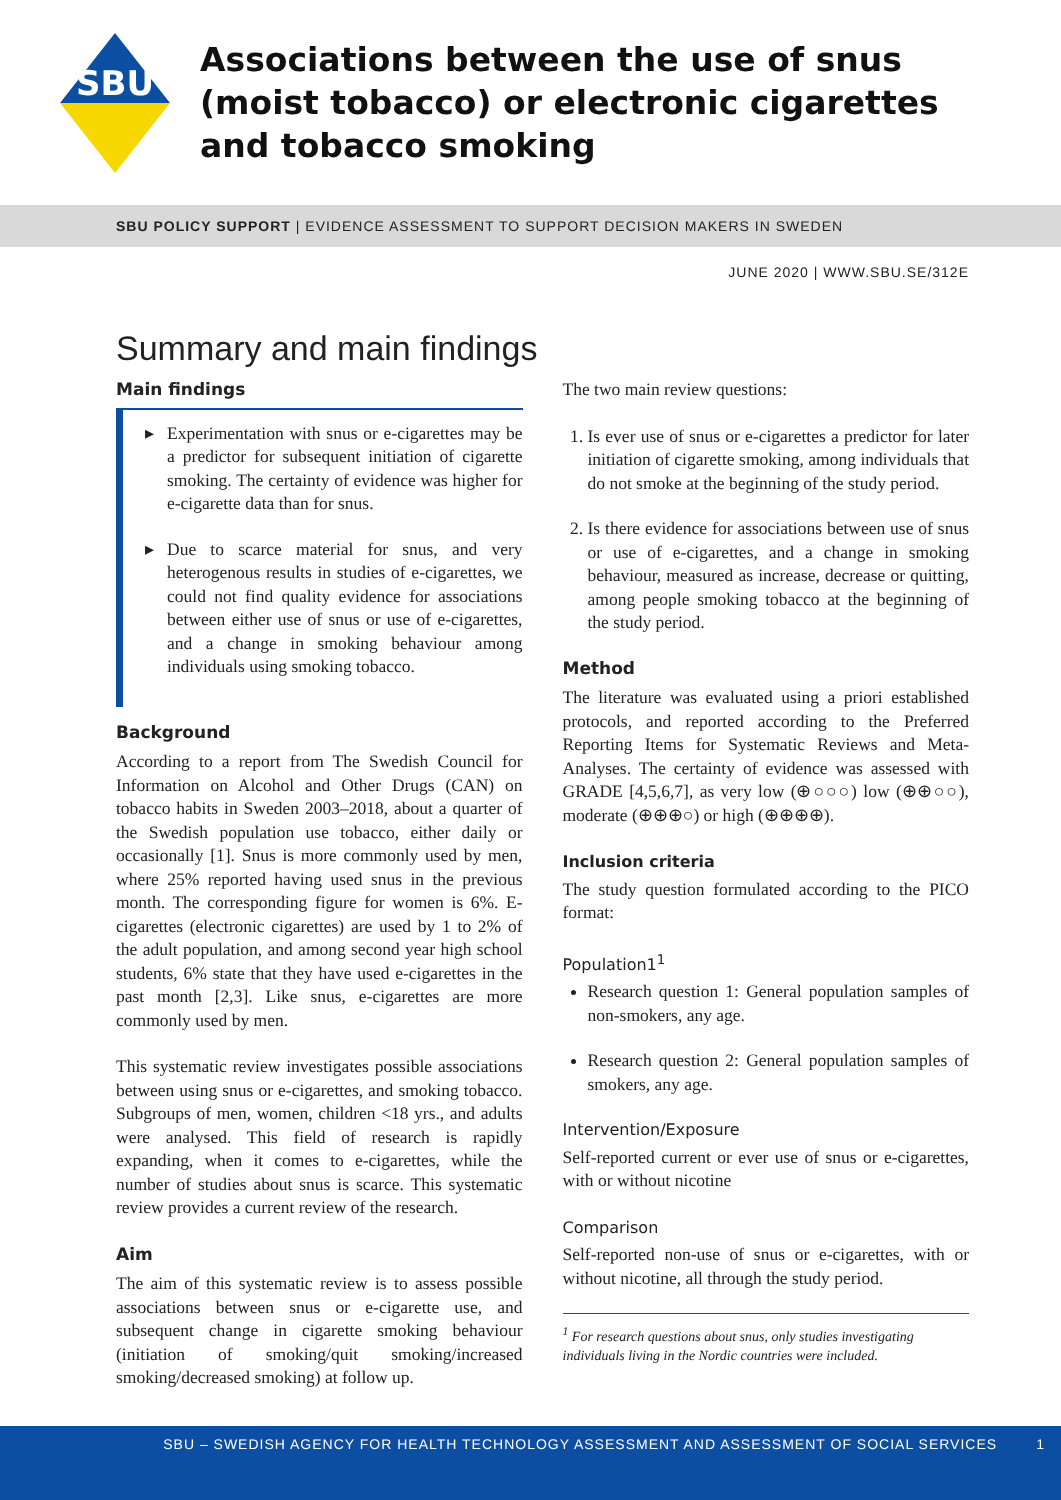SBU
Associations between the use of snus
(moist tobacco) or electronic cigarettes
and tobacco smoking
SBU POLICY SUPPORT | EVIDENCE ASSESSMENT TO SUPPORT DECISION MAKERS IN SWEDEN
JUNE 2020 | WWW.SBU.SE/312E
Summary and main findings
Main findings
▸ Experimentation with snus or e-cigarettes may be a predictor for subsequent initiation of cigarette smoking. The certainty of evidence was higher for e-cigarette data than for snus.
▸ Due to scarce material for snus, and very heterogenous results in studies of e-cigarettes, we could not find quality evidence for associations between either use of snus or use of e-cigarettes, and a change in smoking behaviour among individuals using smoking tobacco.
Background
According to a report from The Swedish Council for Information on Alcohol and Other Drugs (CAN) on tobacco habits in Sweden 2003–2018, about a quarter of the Swedish population use tobacco, either daily or occasionally [1]. Snus is more commonly used by men, where 25% reported having used snus in the previous month. The corresponding figure for women is 6%. E-cigarettes (electronic cigarettes) are used by 1 to 2% of the adult population, and among second year high school students, 6% state that they have used e-cigarettes in the past month [2,3]. Like snus, e-cigarettes are more commonly used by men.
This systematic review investigates possible associations between using snus or e-cigarettes, and smoking tobacco. Subgroups of men, women, children <18 yrs., and adults were analysed. This field of research is rapidly expanding, when it comes to e-cigarettes, while the number of studies about snus is scarce. This systematic review provides a current review of the research.
Aim
The aim of this systematic review is to assess possible associations between snus or e-cigarette use, and subsequent change in cigarette smoking behaviour (initiation of smoking/quit smoking/increased smoking/decreased smoking) at follow up.
The two main review questions:
1. Is ever use of snus or e-cigarettes a predictor for later initiation of cigarette smoking, among individuals that do not smoke at the beginning of the study period.
2. Is there evidence for associations between use of snus or use of e-cigarettes, and a change in smoking behaviour, measured as increase, decrease or quitting, among people smoking tobacco at the beginning of the study period.
Method
The literature was evaluated using a priori established protocols, and reported according to the Preferred Reporting Items for Systematic Reviews and Meta-Analyses. The certainty of evidence was assessed with GRADE [4,5,6,7], as very low (⊕○○○) low (⊕⊕○○), moderate (⊕⊕⊕○) or high (⊕⊕⊕⊕).
Inclusion criteria
The study question formulated according to the PICO format:
Population1<sup>1</sup>
Research question 1: General population samples of non-smokers, any age.
Research question 2: General population samples of smokers, any age.
Intervention/Exposure
Self-reported current or ever use of snus or e-cigarettes, with or without nicotine
Comparison
Self-reported non-use of snus or e-cigarettes, with or without nicotine, all through the study period.
<sup>1</sup> For research questions about snus, only studies investigating individuals living in the Nordic countries were included.
SBU – SWEDISH AGENCY FOR HEALTH TECHNOLOGY ASSESSMENT AND ASSESSMENT OF SOCIAL SERVICES 1